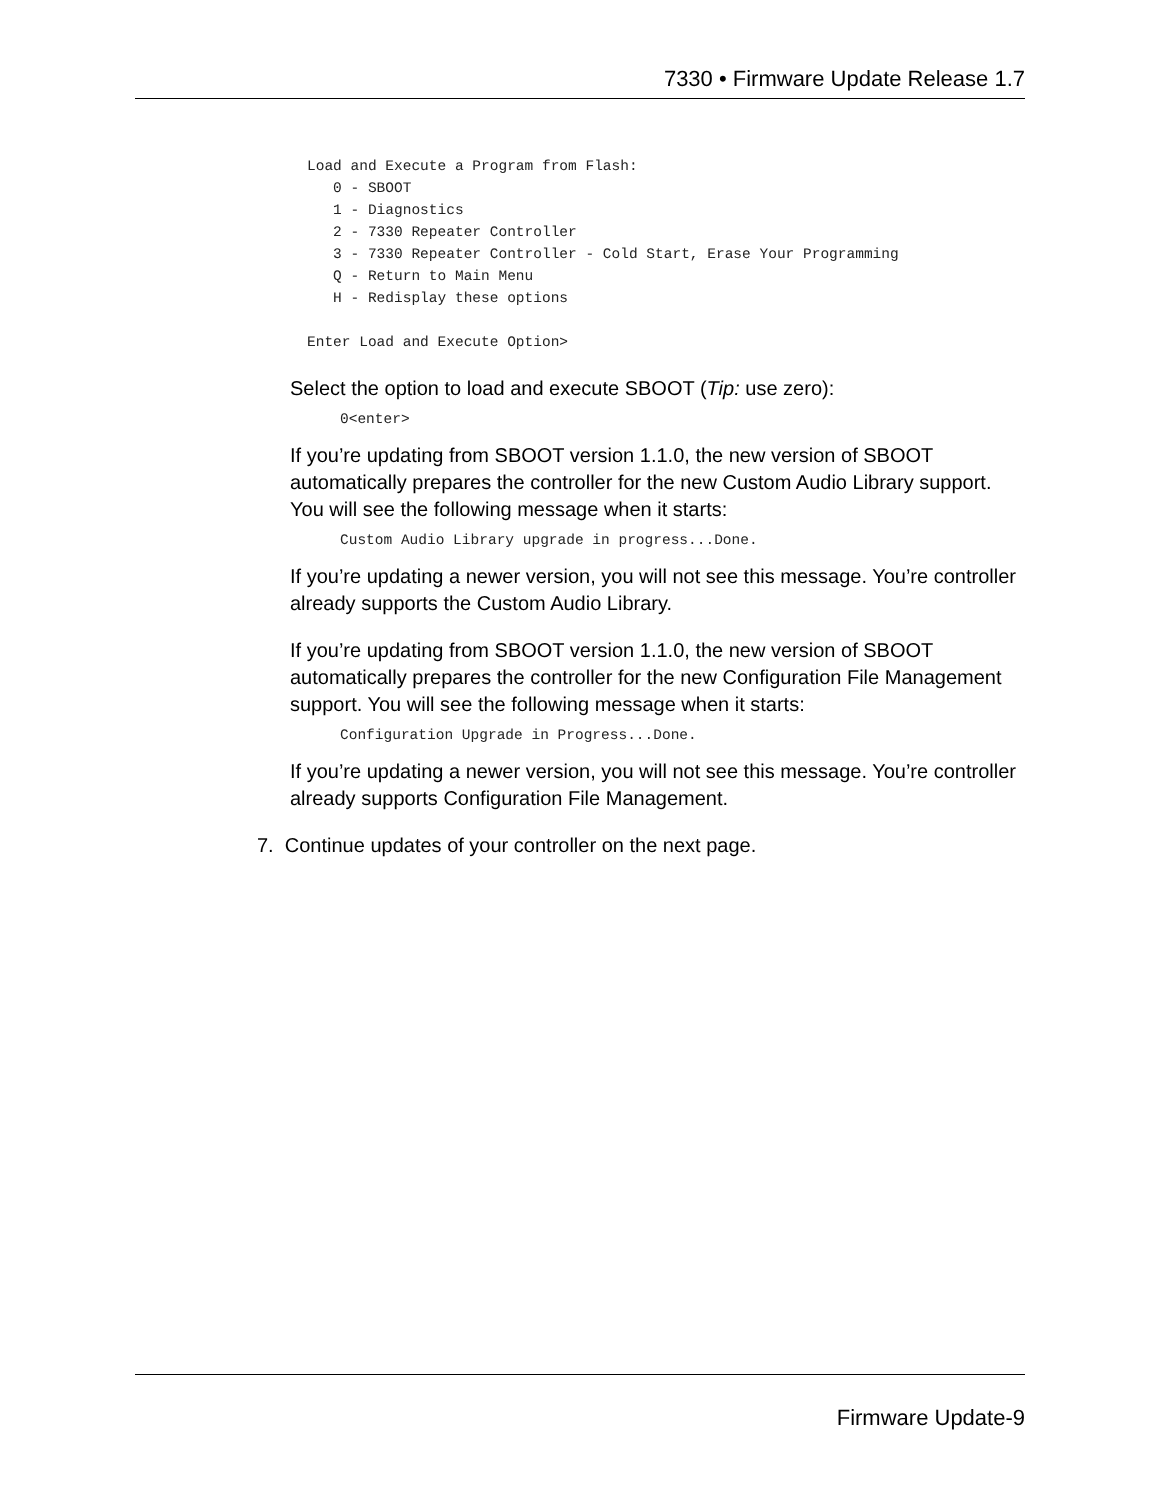7330 • Firmware Update Release 1.7
Load and Execute a Program from Flash:
   0 - SBOOT
   1 - Diagnostics
   2 - 7330 Repeater Controller
   3 - 7330 Repeater Controller - Cold Start, Erase Your Programming
   Q - Return to Main Menu
   H - Redisplay these options

Enter Load and Execute Option>
Select the option to load and execute SBOOT (Tip: use zero):
0<enter>
If you’re updating from SBOOT version 1.1.0, the new version of SBOOT automatically prepares the controller for the new Custom Audio Library support. You will see the following message when it starts:
Custom Audio Library upgrade in progress...Done.
If you’re updating a newer version, you will not see this message. You’re controller already supports the Custom Audio Library.
If you’re updating from SBOOT version 1.1.0, the new version of SBOOT automatically prepares the controller for the new Configuration File Management support. You will see the following message when it starts:
Configuration Upgrade in Progress...Done.
If you’re updating a newer version, you will not see this message. You’re controller already supports Configuration File Management.
7. Continue updates of your controller on the next page.
Firmware Update-9